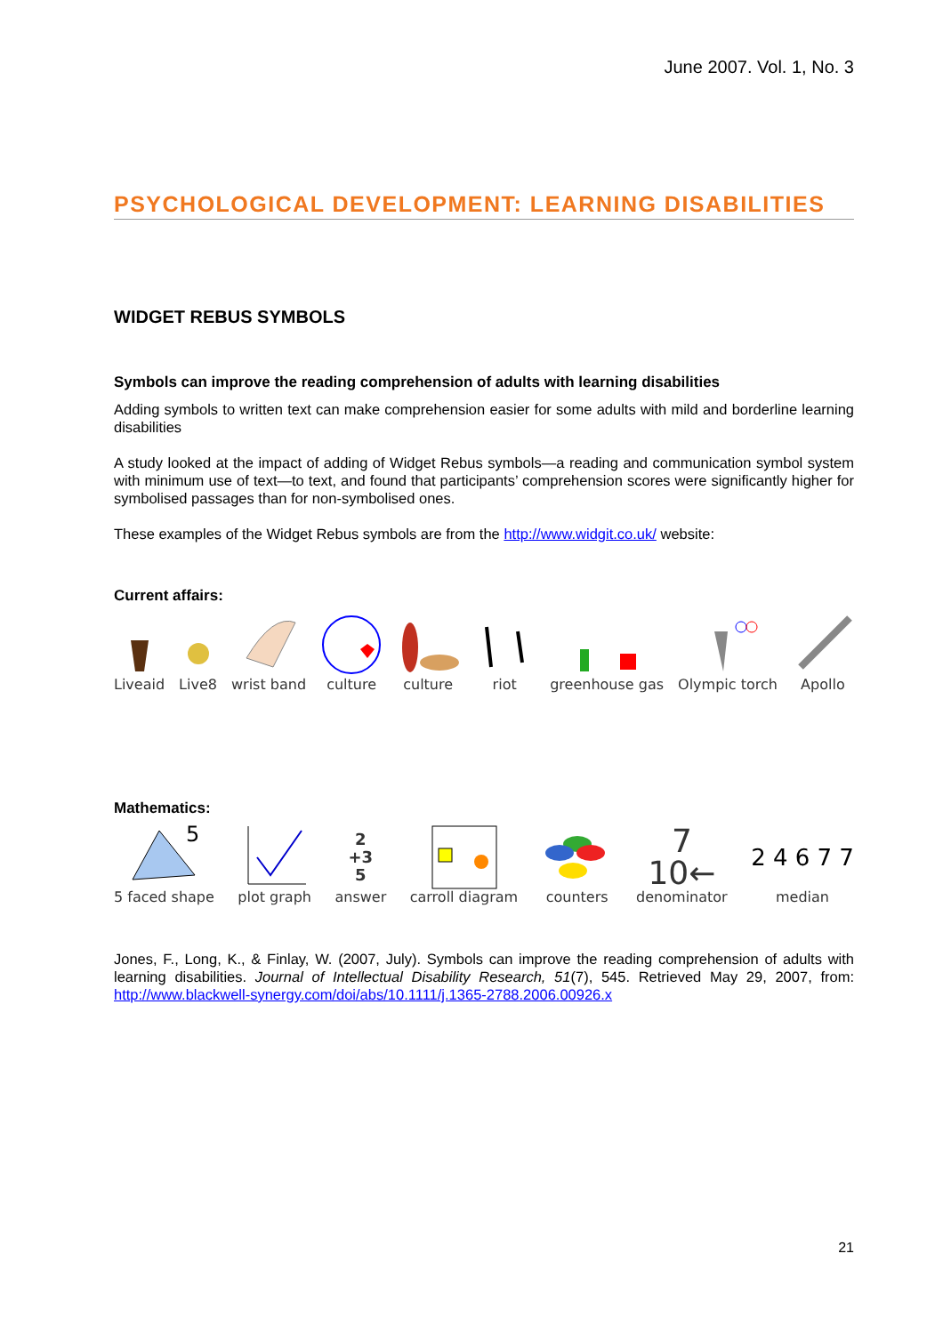June 2007. Vol. 1, No. 3
PSYCHOLOGICAL DEVELOPMENT: LEARNING DISABILITIES
WIDGET REBUS SYMBOLS
Symbols can improve the reading comprehension of adults with learning disabilities
Adding symbols to written text can make comprehension easier for some adults with mild and borderline learning disabilities
A study looked at the impact of adding of Widget Rebus symbols—a reading and communication symbol system with minimum use of text—to text, and found that participants’ comprehension scores were significantly higher for symbolised passages than for non-symbolised ones.
These examples of the Widget Rebus symbols are from the http://www.widgit.co.uk/ website:
Current affairs:
Liveaid
Live8
wrist band
culture
culture
riot
greenhouse gas
Olympic torch
Apollo
Mathematics:
5
5 faced shape
plot graph
2
+3
5
answer
carroll diagram
counters
7
10←
denominator
2 4 6 7 7
median
Jones, F., Long, K., & Finlay, W. (2007, July). Symbols can improve the reading comprehension of adults with learning disabilities. Journal of Intellectual Disability Research, 51(7), 545. Retrieved May 29, 2007, from: http://www.blackwell-synergy.com/doi/abs/10.1111/j.1365-2788.2006.00926.x
21